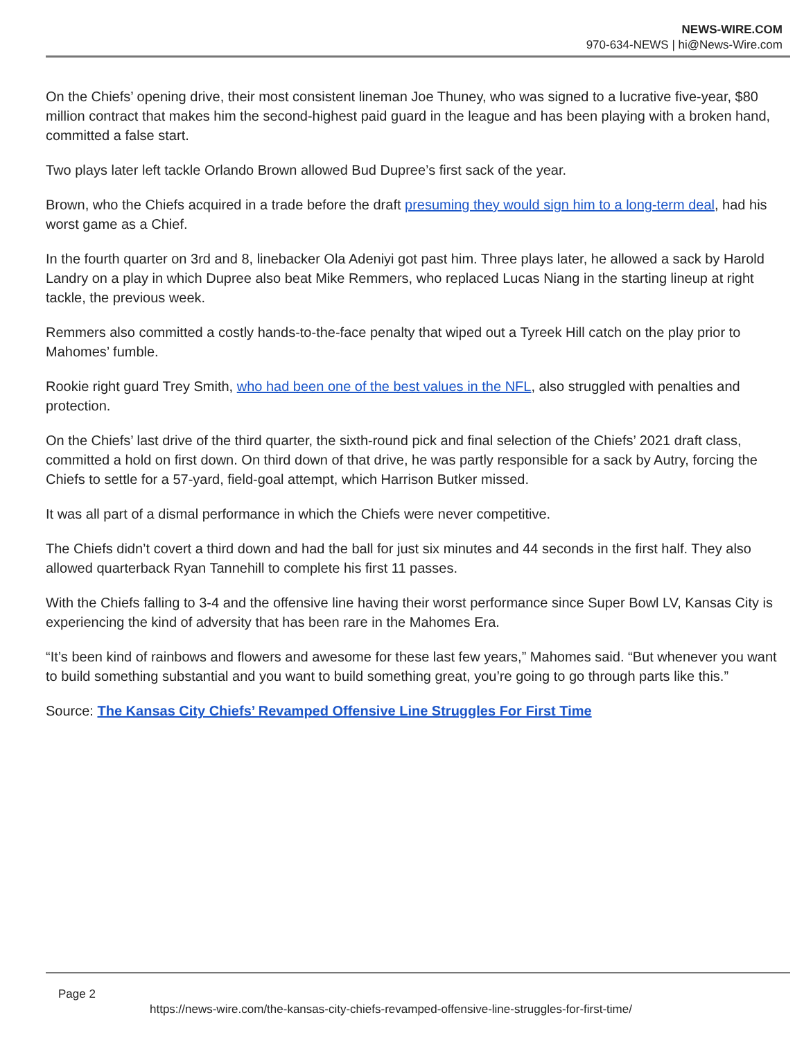NEWS-WIRE.COM
970-634-NEWS | hi@News-Wire.com
On the Chiefs’ opening drive, their most consistent lineman Joe Thuney, who was signed to a lucrative five-year, $80 million contract that makes him the second-highest paid guard in the league and has been playing with a broken hand, committed a false start.
Two plays later left tackle Orlando Brown allowed Bud Dupree’s first sack of the year.
Brown, who the Chiefs acquired in a trade before the draft presuming they would sign him to a long-term deal, had his worst game as a Chief.
In the fourth quarter on 3rd and 8, linebacker Ola Adeniyi got past him. Three plays later, he allowed a sack by Harold Landry on a play in which Dupree also beat Mike Remmers, who replaced Lucas Niang in the starting lineup at right tackle, the previous week.
Remmers also committed a costly hands-to-the-face penalty that wiped out a Tyreek Hill catch on the play prior to Mahomes’ fumble.
Rookie right guard Trey Smith, who had been one of the best values in the NFL, also struggled with penalties and protection.
On the Chiefs’ last drive of the third quarter, the sixth-round pick and final selection of the Chiefs’ 2021 draft class, committed a hold on first down. On third down of that drive, he was partly responsible for a sack by Autry, forcing the Chiefs to settle for a 57-yard, field-goal attempt, which Harrison Butker missed.
It was all part of a dismal performance in which the Chiefs were never competitive.
The Chiefs didn’t covert a third down and had the ball for just six minutes and 44 seconds in the first half. They also allowed quarterback Ryan Tannehill to complete his first 11 passes.
With the Chiefs falling to 3-4 and the offensive line having their worst performance since Super Bowl LV, Kansas City is experiencing the kind of adversity that has been rare in the Mahomes Era.
“It’s been kind of rainbows and flowers and awesome for these last few years,” Mahomes said. “But whenever you want to build something substantial and you want to build something great, you’re going to go through parts like this.”
Source: The Kansas City Chiefs’ Revamped Offensive Line Struggles For First Time
Page 2
https://news-wire.com/the-kansas-city-chiefs-revamped-offensive-line-struggles-for-first-time/